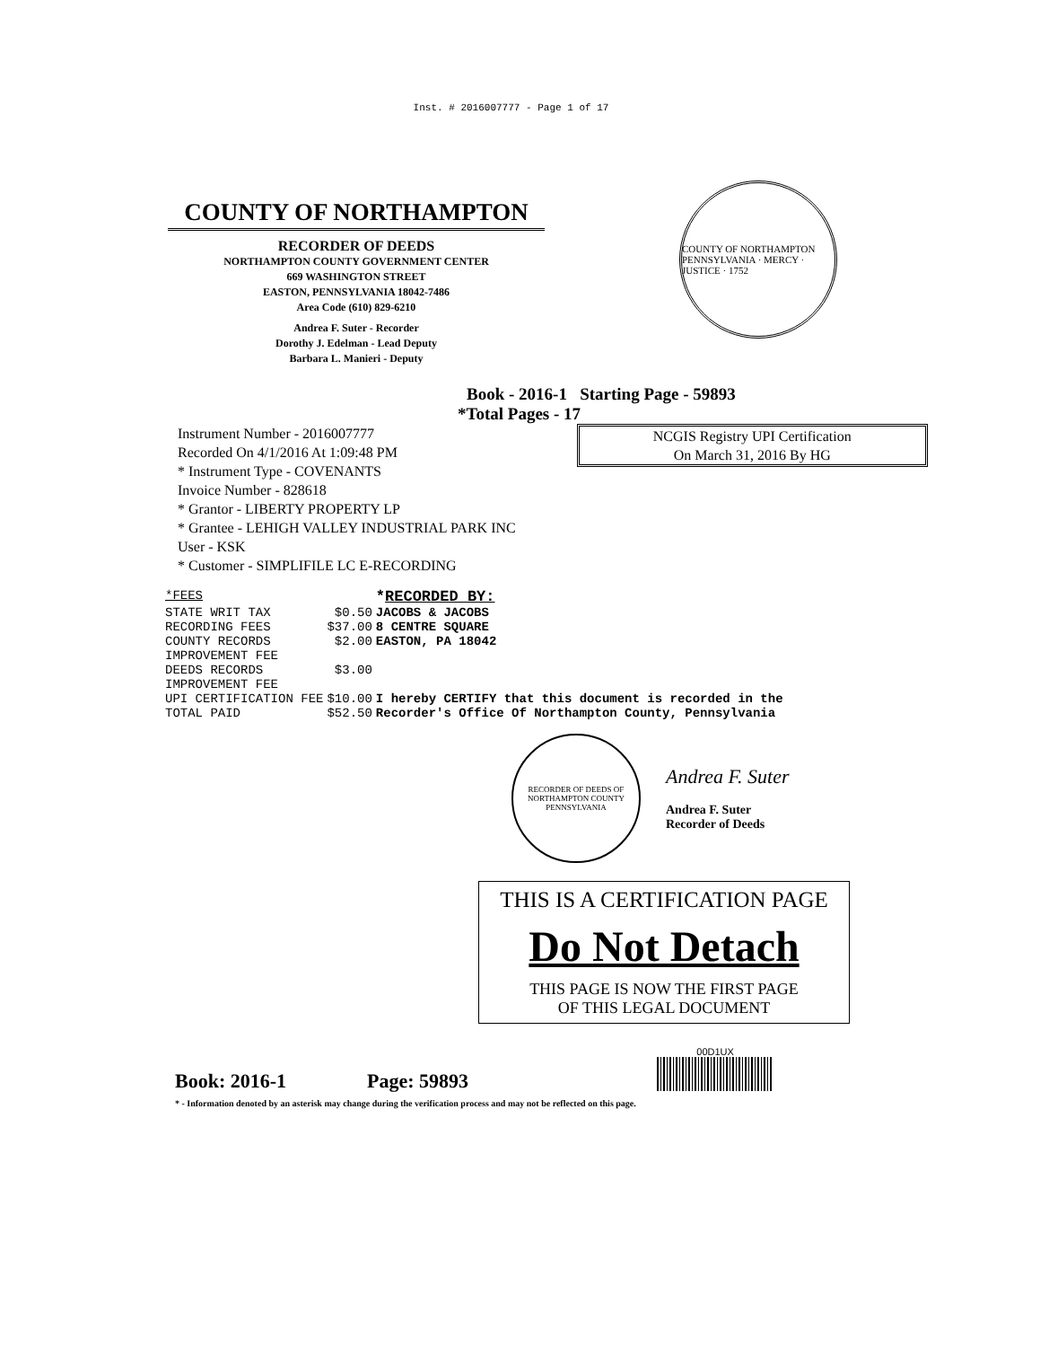Inst. # 2016007777 - Page 1 of 17
COUNTY OF NORTHAMPTON
RECORDER OF DEEDS
NORTHAMPTON COUNTY GOVERNMENT CENTER
669 WASHINGTON STREET
EASTON, PENNSYLVANIA 18042-7486
Area Code (610) 829-6210
Andrea F. Suter - Recorder
Dorothy J. Edelman - Lead Deputy
Barbara L. Manieri - Deputy
COUNTY OF NORTHAMPTON PENNSYLVANIA · MERCY · JUSTICE · 1752
Book - 2016-1 Starting Page - 59893
*Total Pages - 17
Instrument Number - 2016007777
Recorded On 4/1/2016 At 1:09:48 PM
* Instrument Type - COVENANTS
Invoice Number - 828618
* Grantor - LIBERTY PROPERTY LP
* Grantee - LEHIGH VALLEY INDUSTRIAL PARK INC
User - KSK
* Customer - SIMPLIFILE LC E-RECORDING
NCGIS Registry UPI Certification
On March 31, 2016 By HG
| *FEES | | * RECORDED BY: |
| STATE WRIT TAX | $0.50 | JACOBS & JACOBS |
| RECORDING FEES | $37.00 | 8 CENTRE SQUARE |
| COUNTY RECORDS IMPROVEMENT FEE | $2.00 | EASTON, PA 18042 |
| DEEDS RECORDS IMPROVEMENT FEE | $3.00 | |
| UPI CERTIFICATION FEE | $10.00 | I hereby CERTIFY that this document is recorded in the |
| TOTAL PAID | $52.50 | Recorder's Office Of Northampton County, Pennsylvania |
RECORDER OF DEEDS OF NORTHAMPTON COUNTY PENNSYLVANIA
Andrea F. Suter
Andrea F. Suter
Recorder of Deeds
THIS IS A CERTIFICATION PAGE
Do Not Detach
THIS PAGE IS NOW THE FIRST PAGE
OF THIS LEGAL DOCUMENT
Book: 2016-1 Page: 59893 00D1UX
* - Information denoted by an asterisk may change during the verification process and may not be reflected on this page.